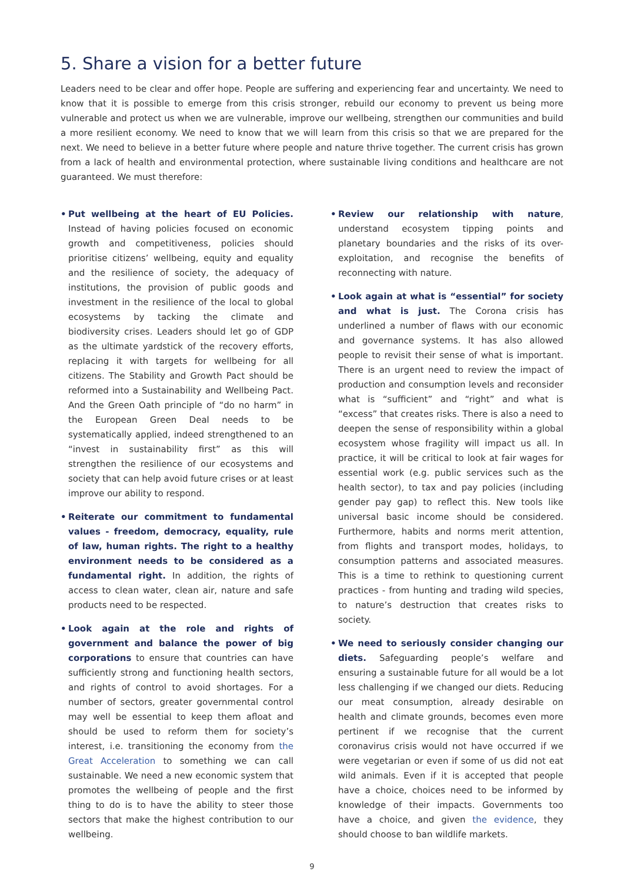5. Share a vision for a better future
Leaders need to be clear and offer hope. People are suffering and experiencing fear and uncertainty. We need to know that it is possible to emerge from this crisis stronger, rebuild our economy to prevent us being more vulnerable and protect us when we are vulnerable, improve our wellbeing, strengthen our communities and build a more resilient economy. We need to know that we will learn from this crisis so that we are prepared for the next. We need to believe in a better future where people and nature thrive together. The current crisis has grown from a lack of health and environmental protection, where sustainable living conditions and healthcare are not guaranteed. We must therefore:
• Put wellbeing at the heart of EU Policies. Instead of having policies focused on economic growth and competitiveness, policies should prioritise citizens’ wellbeing, equity and equality and the resilience of society, the adequacy of institutions, the provision of public goods and investment in the resilience of the local to global ecosystems by tacking the climate and biodiversity crises. Leaders should let go of GDP as the ultimate yardstick of the recovery efforts, replacing it with targets for wellbeing for all citizens. The Stability and Growth Pact should be reformed into a Sustainability and Wellbeing Pact. And the Green Oath principle of “do no harm” in the European Green Deal needs to be systematically applied, indeed strengthened to an “invest in sustainability first” as this will strengthen the resilience of our ecosystems and society that can help avoid future crises or at least improve our ability to respond.
• Reiterate our commitment to fundamental values - freedom, democracy, equality, rule of law, human rights. The right to a healthy environment needs to be considered as a fundamental right. In addition, the rights of access to clean water, clean air, nature and safe products need to be respected.
• Look again at the role and rights of government and balance the power of big corporations to ensure that countries can have sufficiently strong and functioning health sectors, and rights of control to avoid shortages. For a number of sectors, greater governmental control may well be essential to keep them afloat and should be used to reform them for society’s interest, i.e. transitioning the economy from the Great Acceleration to something we can call sustainable. We need a new economic system that promotes the wellbeing of people and the first thing to do is to have the ability to steer those sectors that make the highest contribution to our wellbeing.
• Review our relationship with nature, understand ecosystem tipping points and planetary boundaries and the risks of its over-exploitation, and recognise the benefits of reconnecting with nature.
• Look again at what is “essential” for society and what is just. The Corona crisis has underlined a number of flaws with our economic and governance systems. It has also allowed people to revisit their sense of what is important. There is an urgent need to review the impact of production and consumption levels and reconsider what is “sufficient” and “right” and what is “excess” that creates risks. There is also a need to deepen the sense of responsibility within a global ecosystem whose fragility will impact us all. In practice, it will be critical to look at fair wages for essential work (e.g. public services such as the health sector), to tax and pay policies (including gender pay gap) to reflect this. New tools like universal basic income should be considered. Furthermore, habits and norms merit attention, from flights and transport modes, holidays, to consumption patterns and associated measures. This is a time to rethink to questioning current practices - from hunting and trading wild species, to nature’s destruction that creates risks to society.
• We need to seriously consider changing our diets. Safeguarding people’s welfare and ensuring a sustainable future for all would be a lot less challenging if we changed our diets. Reducing our meat consumption, already desirable on health and climate grounds, becomes even more pertinent if we recognise that the current coronavirus crisis would not have occurred if we were vegetarian or even if some of us did not eat wild animals. Even if it is accepted that people have a choice, choices need to be informed by knowledge of their impacts. Governments too have a choice, and given the evidence, they should choose to ban wildlife markets.
9